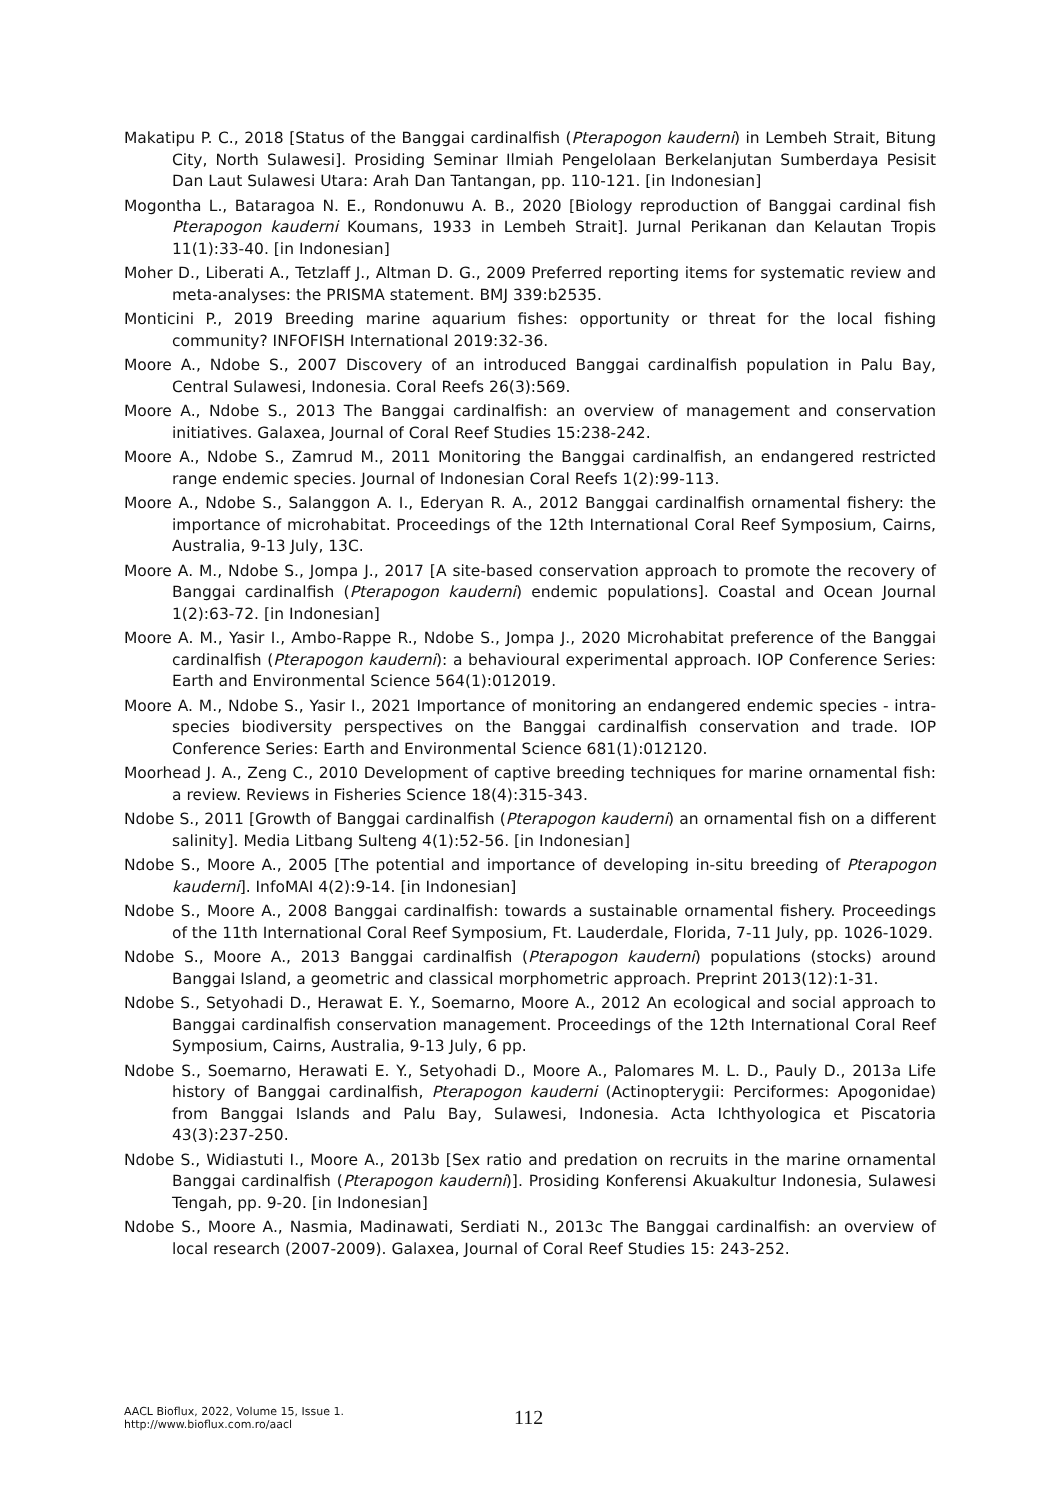Makatipu P. C., 2018 [Status of the Banggai cardinalfish (Pterapogon kauderni) in Lembeh Strait, Bitung City, North Sulawesi]. Prosiding Seminar Ilmiah Pengelolaan Berkelanjutan Sumberdaya Pesisit Dan Laut Sulawesi Utara: Arah Dan Tantangan, pp. 110-121. [in Indonesian]
Mogontha L., Bataragoa N. E., Rondonuwu A. B., 2020 [Biology reproduction of Banggai cardinal fish Pterapogon kauderni Koumans, 1933 in Lembeh Strait]. Jurnal Perikanan dan Kelautan Tropis 11(1):33-40. [in Indonesian]
Moher D., Liberati A., Tetzlaff J., Altman D. G., 2009 Preferred reporting items for systematic review and meta-analyses: the PRISMA statement. BMJ 339:b2535.
Monticini P., 2019 Breeding marine aquarium fishes: opportunity or threat for the local fishing community? INFOFISH International 2019:32-36.
Moore A., Ndobe S., 2007 Discovery of an introduced Banggai cardinalfish population in Palu Bay, Central Sulawesi, Indonesia. Coral Reefs 26(3):569.
Moore A., Ndobe S., 2013 The Banggai cardinalfish: an overview of management and conservation initiatives. Galaxea, Journal of Coral Reef Studies 15:238-242.
Moore A., Ndobe S., Zamrud M., 2011 Monitoring the Banggai cardinalfish, an endangered restricted range endemic species. Journal of Indonesian Coral Reefs 1(2):99-113.
Moore A., Ndobe S., Salanggon A. I., Ederyan R. A., 2012 Banggai cardinalfish ornamental fishery: the importance of microhabitat. Proceedings of the 12th International Coral Reef Symposium, Cairns, Australia, 9-13 July, 13C.
Moore A. M., Ndobe S., Jompa J., 2017 [A site-based conservation approach to promote the recovery of Banggai cardinalfish (Pterapogon kauderni) endemic populations]. Coastal and Ocean Journal 1(2):63-72. [in Indonesian]
Moore A. M., Yasir I., Ambo-Rappe R., Ndobe S., Jompa J., 2020 Microhabitat preference of the Banggai cardinalfish (Pterapogon kauderni): a behavioural experimental approach. IOP Conference Series: Earth and Environmental Science 564(1):012019.
Moore A. M., Ndobe S., Yasir I., 2021 Importance of monitoring an endangered endemic species - intra-species biodiversity perspectives on the Banggai cardinalfish conservation and trade. IOP Conference Series: Earth and Environmental Science 681(1):012120.
Moorhead J. A., Zeng C., 2010 Development of captive breeding techniques for marine ornamental fish: a review. Reviews in Fisheries Science 18(4):315-343.
Ndobe S., 2011 [Growth of Banggai cardinalfish (Pterapogon kauderni) an ornamental fish on a different salinity]. Media Litbang Sulteng 4(1):52-56. [in Indonesian]
Ndobe S., Moore A., 2005 [The potential and importance of developing in-situ breeding of Pterapogon kauderni]. InfoMAI 4(2):9-14. [in Indonesian]
Ndobe S., Moore A., 2008 Banggai cardinalfish: towards a sustainable ornamental fishery. Proceedings of the 11th International Coral Reef Symposium, Ft. Lauderdale, Florida, 7-11 July, pp. 1026-1029.
Ndobe S., Moore A., 2013 Banggai cardinalfish (Pterapogon kauderni) populations (stocks) around Banggai Island, a geometric and classical morphometric approach. Preprint 2013(12):1-31.
Ndobe S., Setyohadi D., Herawat E. Y., Soemarno, Moore A., 2012 An ecological and social approach to Banggai cardinalfish conservation management. Proceedings of the 12th International Coral Reef Symposium, Cairns, Australia, 9-13 July, 6 pp.
Ndobe S., Soemarno, Herawati E. Y., Setyohadi D., Moore A., Palomares M. L. D., Pauly D., 2013a Life history of Banggai cardinalfish, Pterapogon kauderni (Actinopterygii: Perciformes: Apogonidae) from Banggai Islands and Palu Bay, Sulawesi, Indonesia. Acta Ichthyologica et Piscatoria 43(3):237-250.
Ndobe S., Widiastuti I., Moore A., 2013b [Sex ratio and predation on recruits in the marine ornamental Banggai cardinalfish (Pterapogon kauderni)]. Prosiding Konferensi Akuakultur Indonesia, Sulawesi Tengah, pp. 9-20. [in Indonesian]
Ndobe S., Moore A., Nasmia, Madinawati, Serdiati N., 2013c The Banggai cardinalfish: an overview of local research (2007-2009). Galaxea, Journal of Coral Reef Studies 15: 243-252.
AACL Bioflux, 2022, Volume 15, Issue 1.
http://www.bioflux.com.ro/aacl
112